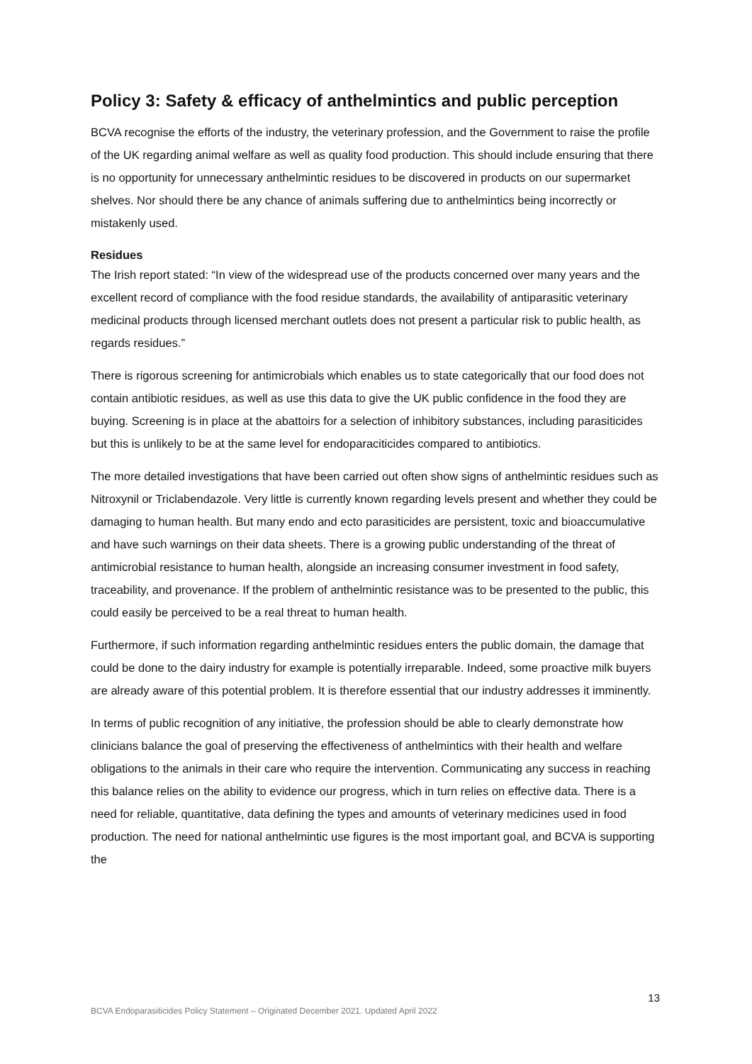Policy 3: Safety & efficacy of anthelmintics and public perception
BCVA recognise the efforts of the industry, the veterinary profession, and the Government to raise the profile of the UK regarding animal welfare as well as quality food production. This should include ensuring that there is no opportunity for unnecessary anthelmintic residues to be discovered in products on our supermarket shelves. Nor should there be any chance of animals suffering due to anthelmintics being incorrectly or mistakenly used.
Residues
The Irish report stated: “In view of the widespread use of the products concerned over many years and the excellent record of compliance with the food residue standards, the availability of antiparasitic veterinary medicinal products through licensed merchant outlets does not present a particular risk to public health, as regards residues.”
There is rigorous screening for antimicrobials which enables us to state categorically that our food does not contain antibiotic residues, as well as use this data to give the UK public confidence in the food they are buying. Screening is in place at the abattoirs for a selection of inhibitory substances, including parasiticides but this is unlikely to be at the same level for endoparaciticides compared to antibiotics.
The more detailed investigations that have been carried out often show signs of anthelmintic residues such as Nitroxynil or Triclabendazole. Very little is currently known regarding levels present and whether they could be damaging to human health. But many endo and ecto parasiticides are persistent, toxic and bioaccumulative and have such warnings on their data sheets. There is a growing public understanding of the threat of antimicrobial resistance to human health, alongside an increasing consumer investment in food safety, traceability, and provenance. If the problem of anthelmintic resistance was to be presented to the public, this could easily be perceived to be a real threat to human health.
Furthermore, if such information regarding anthelmintic residues enters the public domain, the damage that could be done to the dairy industry for example is potentially irreparable. Indeed, some proactive milk buyers are already aware of this potential problem. It is therefore essential that our industry addresses it imminently.
In terms of public recognition of any initiative, the profession should be able to clearly demonstrate how clinicians balance the goal of preserving the effectiveness of anthelmintics with their health and welfare obligations to the animals in their care who require the intervention. Communicating any success in reaching this balance relies on the ability to evidence our progress, which in turn relies on effective data. There is a need for reliable, quantitative, data defining the types and amounts of veterinary medicines used in food production. The need for national anthelmintic use figures is the most important goal, and BCVA is supporting the
13
BCVA Endoparasiticides Policy Statement – Originated December 2021. Updated April 2022